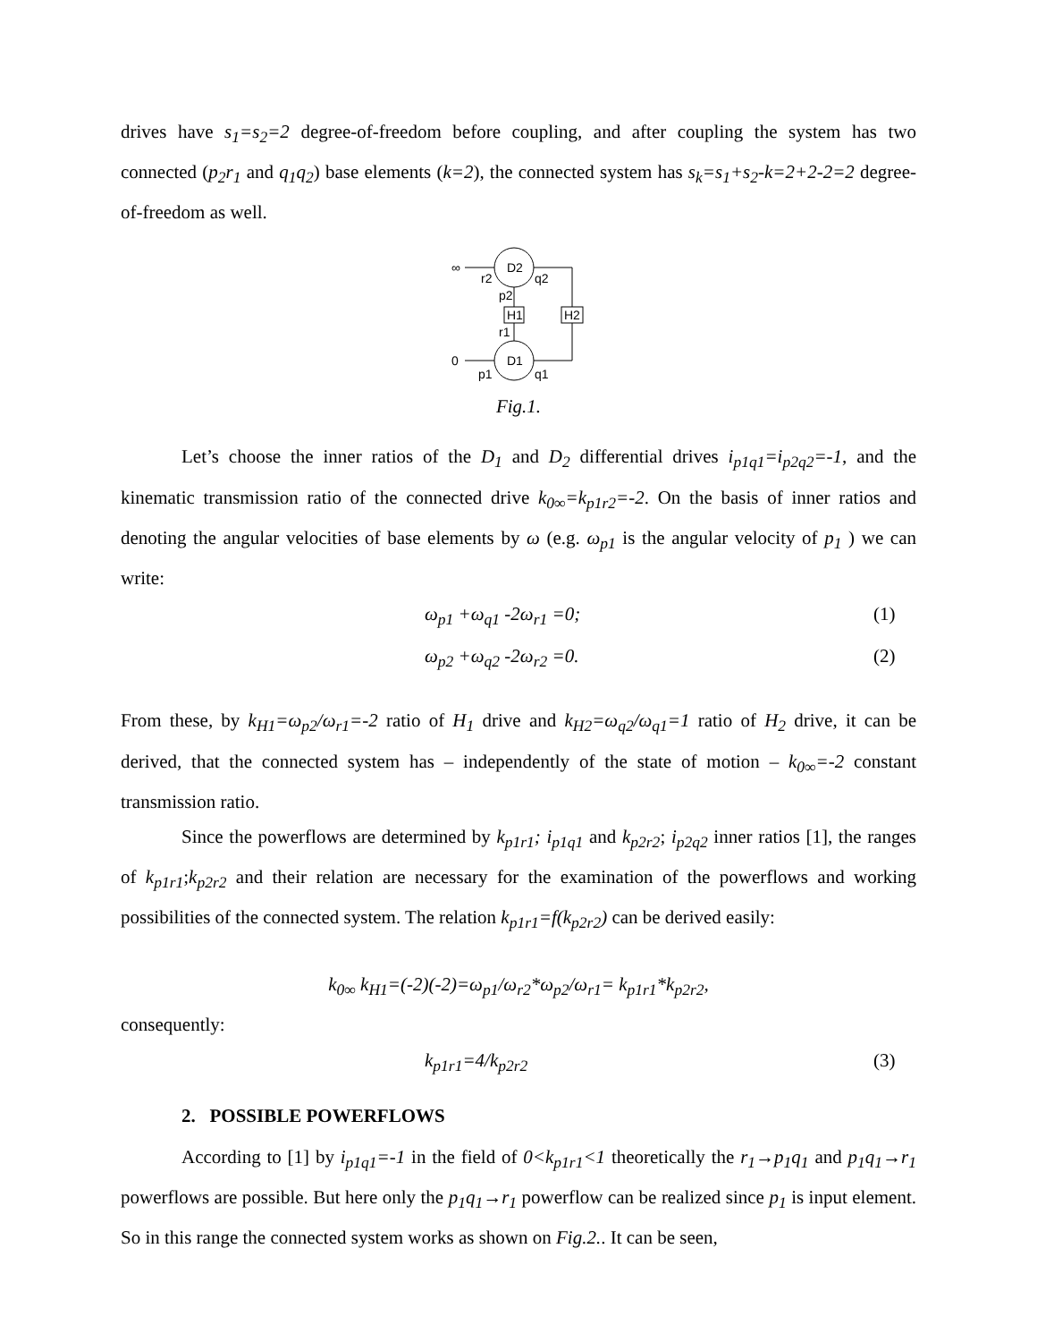drives have s<sub>1</sub>=s<sub>2</sub>=2 degree-of-freedom before coupling, and after coupling the system has two connected (p<sub>2</sub>r<sub>1</sub> and q<sub>1</sub>q<sub>2</sub>) base elements (k=2), the connected system has s<sub>k</sub>=s<sub>1</sub>+s<sub>2</sub>-k=2+2-2=2 degree-of-freedom as well.
D2
D1
H1
H2
∞
0
r2
q2
p2
r1
p1
q1
Fig.1.
Let’s choose the inner ratios of the D<sub>1</sub> and D<sub>2</sub> differential drives i<sub>p1q1</sub>=i<sub>p2q2</sub>=-1, and the kinematic transmission ratio of the connected drive k<sub>0∞</sub>=k<sub>p1r2</sub>=-2. On the basis of inner ratios and denoting the angular velocities of base elements by ω (e.g. ω<sub>p1</sub> is the angular velocity of p<sub>1</sub> ) we can write:
ω<sub>p1</sub> +ω<sub>q1</sub> -2ω<sub>r1</sub> =0; (1)
ω<sub>p2</sub> +ω<sub>q2</sub> -2ω<sub>r2</sub> =0. (2)
From these, by k<sub>H1</sub>=ω<sub>p2</sub>/ω<sub>r1</sub>=-2 ratio of H<sub>1</sub> drive and k<sub>H2</sub>=ω<sub>q2</sub>/ω<sub>q1</sub>=1 ratio of H<sub>2</sub> drive, it can be derived, that the connected system has – independently of the state of motion – k<sub>0∞</sub>=-2 constant transmission ratio.
Since the powerflows are determined by k<sub>p1r1</sub>; i<sub>p1q1</sub> and k<sub>p2r2</sub>; i<sub>p2q2</sub> inner ratios [1], the ranges of k<sub>p1r1</sub>;k<sub>p2r2</sub> and their relation are necessary for the examination of the powerflows and working possibilities of the connected system. The relation k<sub>p1r1</sub>=f(k<sub>p2r2</sub>) can be derived easily:
k<sub>0∞</sub> k<sub>H1</sub>=(-2)(-2)=ω<sub>p1</sub>/ω<sub>r2</sub>*ω<sub>p2</sub>/ω<sub>r1</sub>= k<sub>p1r1</sub>*k<sub>p2r2</sub>,
consequently:
k<sub>p1r1</sub>=4/k<sub>p2r2</sub> (3)
2. POSSIBLE POWERFLOWS
According to [1] by i<sub>p1q1</sub>=-1 in the field of 0<k<sub>p1r1</sub><1 theoretically the r<sub>1</sub>→p<sub>1</sub>q<sub>1</sub> and p<sub>1</sub>q<sub>1</sub>→r<sub>1</sub> powerflows are possible. But here only the p<sub>1</sub>q<sub>1</sub>→r<sub>1</sub> powerflow can be realized since p<sub>1</sub> is input element. So in this range the connected system works as shown on Fig.2.. It can be seen,